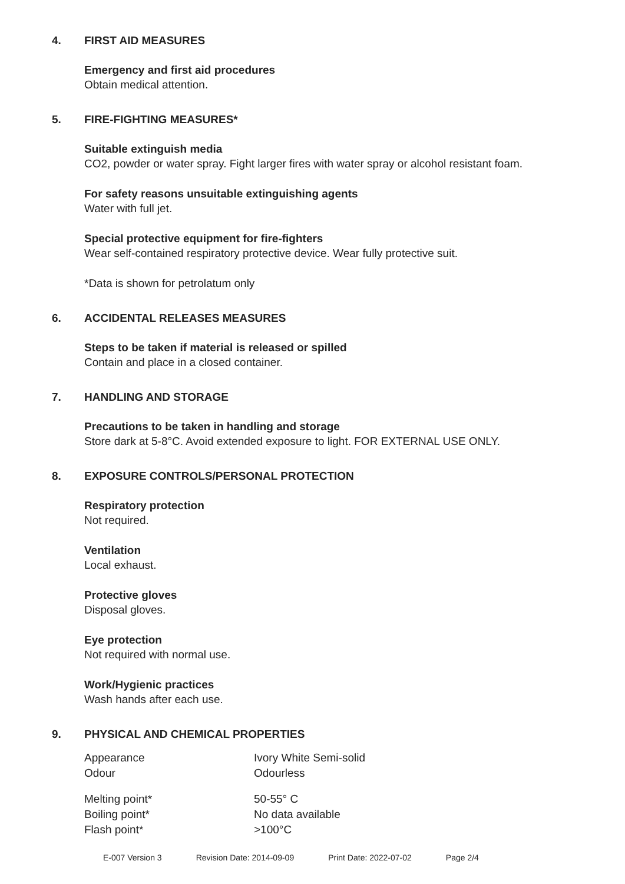4. FIRST AID MEASURES
Emergency and first aid procedures
Obtain medical attention.
5. FIRE-FIGHTING MEASURES*
Suitable extinguish media
CO2, powder or water spray. Fight larger fires with water spray or alcohol resistant foam.
For safety reasons unsuitable extinguishing agents
Water with full jet.
Special protective equipment for fire-fighters
Wear self-contained respiratory protective device. Wear fully protective suit.
*Data is shown for petrolatum only
6. ACCIDENTAL RELEASES MEASURES
Steps to be taken if material is released or spilled
Contain and place in a closed container.
7. HANDLING AND STORAGE
Precautions to be taken in handling and storage
Store dark at 5-8°C. Avoid extended exposure to light. FOR EXTERNAL USE ONLY.
8. EXPOSURE CONTROLS/PERSONAL PROTECTION
Respiratory protection
Not required.
Ventilation
Local exhaust.
Protective gloves
Disposal gloves.
Eye protection
Not required with normal use.
Work/Hygienic practices
Wash hands after each use.
9. PHYSICAL AND CHEMICAL PROPERTIES
| Appearance | Ivory White Semi-solid |
| Odour | Odourless |
| Melting point* | 50-55° C |
| Boiling point* | No data available |
| Flash point* | >100°C |
E-007 Version 3 Revision Date: 2014-09-09 Print Date: 2022-07-02 Page 2/4